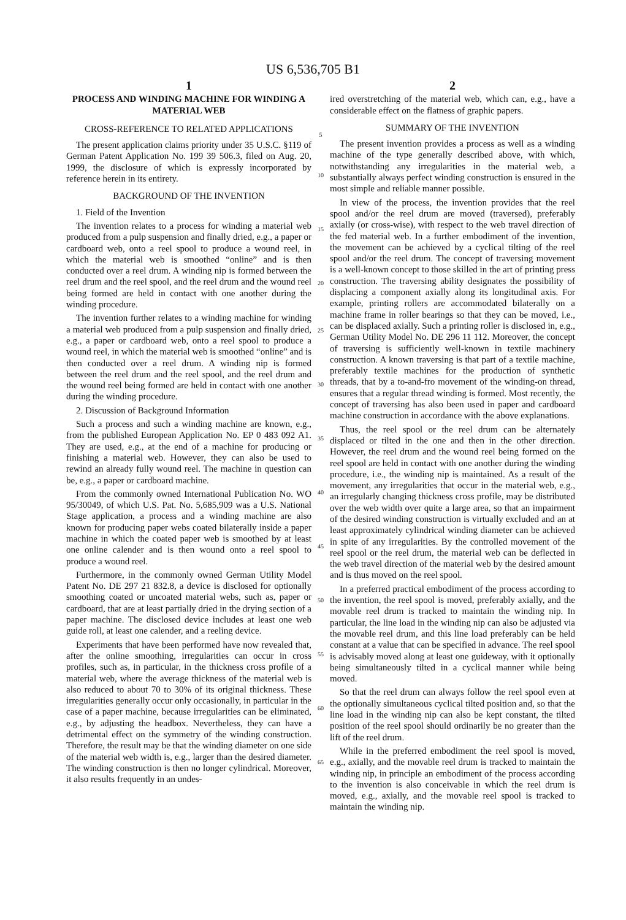US 6,536,705 B1
1
PROCESS AND WINDING MACHINE FOR WINDING A MATERIAL WEB
CROSS-REFERENCE TO RELATED APPLICATIONS
The present application claims priority under 35 U.S.C. §119 of German Patent Application No. 199 39 506.3, filed on Aug. 20, 1999, the disclosure of which is expressly incorporated by reference herein in its entirety.
BACKGROUND OF THE INVENTION
1. Field of the Invention
The invention relates to a process for winding a material web produced from a pulp suspension and finally dried, e.g., a paper or cardboard web, onto a reel spool to produce a wound reel, in which the material web is smoothed “online” and is then conducted over a reel drum. A winding nip is formed between the reel drum and the reel spool, and the reel drum and the wound reel being formed are held in contact with one another during the winding procedure.
The invention further relates to a winding machine for winding a material web produced from a pulp suspension and finally dried, e.g., a paper or cardboard web, onto a reel spool to produce a wound reel, in which the material web is smoothed “online” and is then conducted over a reel drum. A winding nip is formed between the reel drum and the reel spool, and the reel drum and the wound reel being formed are held in contact with one another during the winding procedure.
2. Discussion of Background Information
Such a process and such a winding machine are known, e.g., from the published European Application No. EP 0 483 092 A1. They are used, e.g., at the end of a machine for producing or finishing a material web. However, they can also be used to rewind an already fully wound reel. The machine in question can be, e.g., a paper or cardboard machine.
From the commonly owned International Publication No. WO 95/30049, of which U.S. Pat. No. 5,685,909 was a U.S. National Stage application, a process and a winding machine are also known for producing paper webs coated bilaterally inside a paper machine in which the coated paper web is smoothed by at least one online calender and is then wound onto a reel spool to produce a wound reel.
Furthermore, in the commonly owned German Utility Model Patent No. DE 297 21 832.8, a device is disclosed for optionally smoothing coated or uncoated material webs, such as, paper or cardboard, that are at least partially dried in the drying section of a paper machine. The disclosed device includes at least one web guide roll, at least one calender, and a reeling device.
Experiments that have been performed have now revealed that, after the online smoothing, irregularities can occur in cross profiles, such as, in particular, in the thickness cross profile of a material web, where the average thickness of the material web is also reduced to about 70 to 30% of its original thickness. These irregularities generally occur only occasionally, in particular in the case of a paper machine, because irregularities can be eliminated, e.g., by adjusting the headbox. Nevertheless, they can have a detrimental effect on the symmetry of the winding construction. Therefore, the result may be that the winding diameter on one side of the material web width is, e.g., larger than the desired diameter. The winding construction is then no longer cylindrical. Moreover, it also results frequently in an undes-
5
10
15
20
25
30
35
40
45
50
55
60
65
2
ired overstretching of the material web, which can, e.g., have a considerable effect on the flatness of graphic papers.
SUMMARY OF THE INVENTION
The present invention provides a process as well as a winding machine of the type generally described above, with which, notwithstanding any irregularities in the material web, a substantially always perfect winding construction is ensured in the most simple and reliable manner possible.
In view of the process, the invention provides that the reel spool and/or the reel drum are moved (traversed), preferably axially (or cross-wise), with respect to the web travel direction of the fed material web. In a further embodiment of the invention, the movement can be achieved by a cyclical tilting of the reel spool and/or the reel drum. The concept of traversing movement is a well-known concept to those skilled in the art of printing press construction. The traversing ability designates the possibility of displacing a component axially along its longitudinal axis. For example, printing rollers are accommodated bilaterally on a machine frame in roller bearings so that they can be moved, i.e., can be displaced axially. Such a printing roller is disclosed in, e.g., German Utility Model No. DE 296 11 112. Moreover, the concept of traversing is sufficiently well-known in textile machinery construction. A known traversing is that part of a textile machine, preferably textile machines for the production of synthetic threads, that by a to-and-fro movement of the winding-on thread, ensures that a regular thread winding is formed. Most recently, the concept of traversing has also been used in paper and cardboard machine construction in accordance with the above explanations.
Thus, the reel spool or the reel drum can be alternately displaced or tilted in the one and then in the other direction. However, the reel drum and the wound reel being formed on the reel spool are held in contact with one another during the winding procedure, i.e., the winding nip is maintained. As a result of the movement, any irregularities that occur in the material web, e.g., an irregularly changing thickness cross profile, may be distributed over the web width over quite a large area, so that an impairment of the desired winding construction is virtually excluded and an at least approximately cylindrical winding diameter can be achieved in spite of any irregularities. By the controlled movement of the reel spool or the reel drum, the material web can be deflected in the web travel direction of the material web by the desired amount and is thus moved on the reel spool.
In a preferred practical embodiment of the process according to the invention, the reel spool is moved, preferably axially, and the movable reel drum is tracked to maintain the winding nip. In particular, the line load in the winding nip can also be adjusted via the movable reel drum, and this line load preferably can be held constant at a value that can be specified in advance. The reel spool is advisably moved along at least one guideway, with it optionally being simultaneously tilted in a cyclical manner while being moved.
So that the reel drum can always follow the reel spool even at the optionally simultaneous cyclical tilted position and, so that the line load in the winding nip can also be kept constant, the tilted position of the reel spool should ordinarily be no greater than the lift of the reel drum.
While in the preferred embodiment the reel spool is moved, e.g., axially, and the movable reel drum is tracked to maintain the winding nip, in principle an embodiment of the process according to the invention is also conceivable in which the reel drum is moved, e.g., axially, and the movable reel spool is tracked to maintain the winding nip.